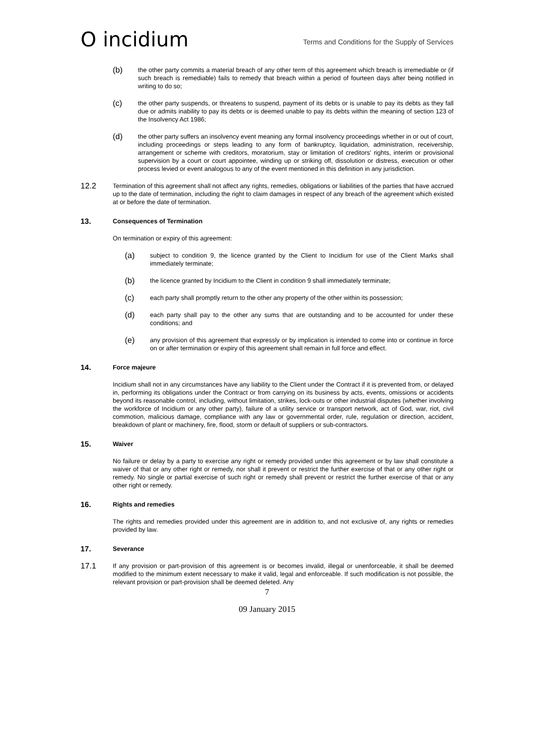O incidium
Terms and Conditions for the Supply of Services
(b)
the other party commits a material breach of any other term of this agreement which breach is irremediable or (if such breach is remediable) fails to remedy that breach within a period of fourteen days after being notified in writing to do so;
(c)
the other party suspends, or threatens to suspend, payment of its debts or is unable to pay its debts as they fall due or admits inability to pay its debts or is deemed unable to pay its debts within the meaning of section 123 of the Insolvency Act 1986;
(d)
the other party suffers an insolvency event meaning any formal insolvency proceedings whether in or out of court, including proceedings or steps leading to any form of bankruptcy, liquidation, administration, receivership, arrangement or scheme with creditors, moratorium, stay or limitation of creditors' rights, interim or provisional supervision by a court or court appointee, winding up or striking off, dissolution or distress, execution or other process levied or event analogous to any of the event mentioned in this definition in any jurisdiction.
12.2
Termination of this agreement shall not affect any rights, remedies, obligations or liabilities of the parties that have accrued up to the date of termination, including the right to claim damages in respect of any breach of the agreement which existed at or before the date of termination.
13.
Consequences of Termination
On termination or expiry of this agreement:
(a)
subject to condition 9, the licence granted by the Client to Incidium for use of the Client Marks shall immediately terminate;
(b)
the licence granted by Incidium to the Client in condition 9 shall immediately terminate;
(c)
each party shall promptly return to the other any property of the other within its possession;
(d)
each party shall pay to the other any sums that are outstanding and to be accounted for under these conditions; and
(e)
any provision of this agreement that expressly or by implication is intended to come into or continue in force on or after termination or expiry of this agreement shall remain in full force and effect.
14.
Force majeure
Incidium shall not in any circumstances have any liability to the Client under the Contract if it is prevented from, or delayed in, performing its obligations under the Contract or from carrying on its business by acts, events, omissions or accidents beyond its reasonable control, including, without limitation, strikes, lock-outs or other industrial disputes (whether involving the workforce of Incidium or any other party), failure of a utility service or transport network, act of God, war, riot, civil commotion, malicious damage, compliance with any law or governmental order, rule, regulation or direction, accident, breakdown of plant or machinery, fire, flood, storm or default of suppliers or sub-contractors.
15.
Waiver
No failure or delay by a party to exercise any right or remedy provided under this agreement or by law shall constitute a waiver of that or any other right or remedy, nor shall it prevent or restrict the further exercise of that or any other right or remedy. No single or partial exercise of such right or remedy shall prevent or restrict the further exercise of that or any other right or remedy.
16.
Rights and remedies
The rights and remedies provided under this agreement are in addition to, and not exclusive of, any rights or remedies provided by law.
17.
Severance
17.1
If any provision or part-provision of this agreement is or becomes invalid, illegal or unenforceable, it shall be deemed modified to the minimum extent necessary to make it valid, legal and enforceable. If such modification is not possible, the relevant provision or part-provision shall be deemed deleted. Any
7
09 January 2015